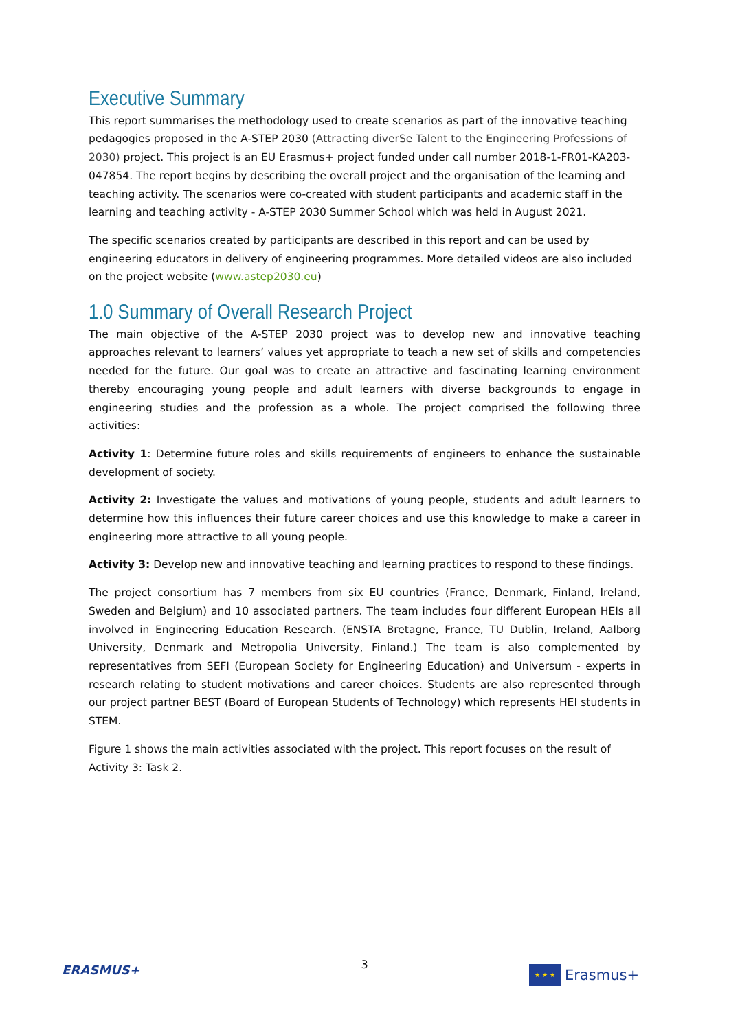Executive Summary
This report summarises the methodology used to create scenarios as part of the innovative teaching pedagogies proposed in the A-STEP 2030 (Attracting diverSe Talent to the Engineering Professions of 2030) project. This project is an EU Erasmus+ project funded under call number 2018-1-FR01-KA203-047854. The report begins by describing the overall project and the organisation of the learning and teaching activity. The scenarios were co-created with student participants and academic staff in the learning and teaching activity - A-STEP 2030 Summer School which was held in August 2021.
The specific scenarios created by participants are described in this report and can be used by engineering educators in delivery of engineering programmes. More detailed videos are also included on the project website (www.astep2030.eu)
1.0 Summary of Overall Research Project
The main objective of the A-STEP 2030 project was to develop new and innovative teaching approaches relevant to learners’ values yet appropriate to teach a new set of skills and competencies needed for the future. Our goal was to create an attractive and fascinating learning environment thereby encouraging young people and adult learners with diverse backgrounds to engage in engineering studies and the profession as a whole. The project comprised the following three activities:
Activity 1: Determine future roles and skills requirements of engineers to enhance the sustainable development of society.
Activity 2: Investigate the values and motivations of young people, students and adult learners to determine how this influences their future career choices and use this knowledge to make a career in engineering more attractive to all young people.
Activity 3: Develop new and innovative teaching and learning practices to respond to these findings.
The project consortium has 7 members from six EU countries (France, Denmark, Finland, Ireland, Sweden and Belgium) and 10 associated partners. The team includes four different European HEIs all involved in Engineering Education Research. (ENSTA Bretagne, France, TU Dublin, Ireland, Aalborg University, Denmark and Metropolia University, Finland.) The team is also complemented by representatives from SEFI (European Society for Engineering Education) and Universum - experts in research relating to student motivations and career choices. Students are also represented through our project partner BEST (Board of European Students of Technology) which represents HEI students in STEM.
Figure 1 shows the main activities associated with the project. This report focuses on the result of Activity 3: Task 2.
3
ERASMUS+
★ ★ ★
Erasmus+